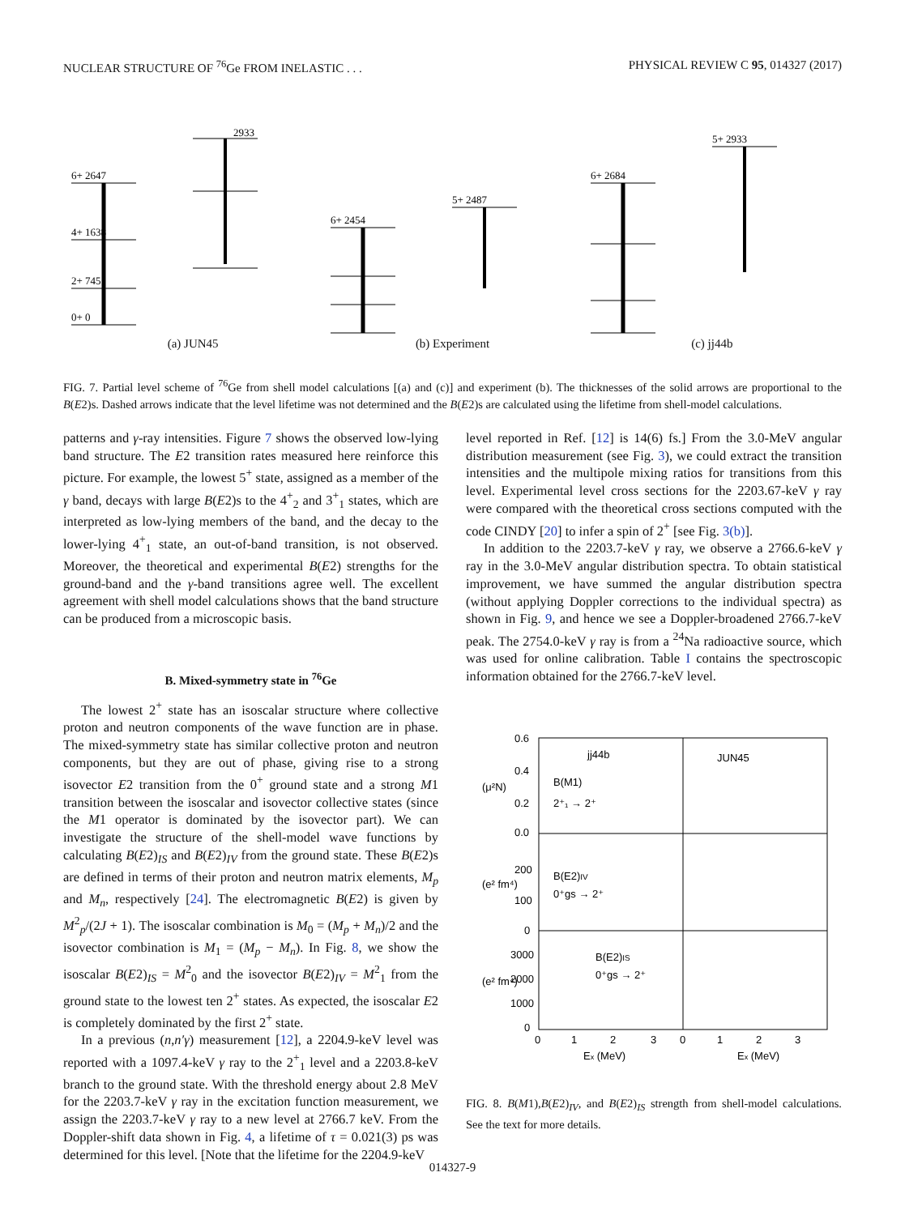NUCLEAR STRUCTURE OF <sup>76</sup>Ge FROM INELASTIC . . . PHYSICAL REVIEW C 95, 014327 (2017)
6+ 2647
4+ 1638
2+ 745
0+ 0
2933
(a) JUN45
6+ 2454
5+ 2487
(b) Experiment
6+ 2684
5+ 2933
(c) jj44b
FIG. 7. Partial level scheme of <sup>76</sup>Ge from shell model calculations [(a) and (c)] and experiment (b). The thicknesses of the solid arrows are proportional to the B(E2)s. Dashed arrows indicate that the level lifetime was not determined and the B(E2)s are calculated using the lifetime from shell-model calculations.
patterns and γ-ray intensities. Figure 7 shows the observed low-lying band structure. The E2 transition rates measured here reinforce this picture. For example, the lowest 5<sup>+</sup> state, assigned as a member of the γ band, decays with large B(E2)s to the 4<sup>+</sup><sub>2</sub> and 3<sup>+</sup><sub>1</sub> states, which are interpreted as low-lying members of the band, and the decay to the lower-lying 4<sup>+</sup><sub>1</sub> state, an out-of-band transition, is not observed. Moreover, the theoretical and experimental B(E2) strengths for the ground-band and the γ-band transitions agree well. The excellent agreement with shell model calculations shows that the band structure can be produced from a microscopic basis.
B. Mixed-symmetry state in <sup>76</sup>Ge
The lowest 2<sup>+</sup> state has an isoscalar structure where collective proton and neutron components of the wave function are in phase. The mixed-symmetry state has similar collective proton and neutron components, but they are out of phase, giving rise to a strong isovector E2 transition from the 0<sup>+</sup> ground state and a strong M1 transition between the isoscalar and isovector collective states (since the M1 operator is dominated by the isovector part). We can investigate the structure of the shell-model wave functions by calculating B(E2)<sub>IS</sub> and B(E2)<sub>IV</sub> from the ground state. These B(E2)s are defined in terms of their proton and neutron matrix elements, M<sub>p</sub> and M<sub>n</sub>, respectively [24]. The electromagnetic B(E2) is given by M<sup>2</sup><sub>p</sub>/(2J + 1). The isoscalar combination is M<sub>0</sub> = (M<sub>p</sub> + M<sub>n</sub>)/2 and the isovector combination is M<sub>1</sub> = (M<sub>p</sub> − M<sub>n</sub>). In Fig. 8, we show the isoscalar B(E2)<sub>IS</sub> = M<sup>2</sup><sub>0</sub> and the isovector B(E2)<sub>IV</sub> = M<sup>2</sup><sub>1</sub> from the ground state to the lowest ten 2<sup>+</sup> states. As expected, the isoscalar E2 is completely dominated by the first 2<sup>+</sup> state.
In a previous (n,n′γ) measurement [12], a 2204.9-keV level was reported with a 1097.4-keV γ ray to the 2<sup>+</sup><sub>1</sub> level and a 2203.8-keV branch to the ground state. With the threshold energy about 2.8 MeV for the 2203.7-keV γ ray in the excitation function measurement, we assign the 2203.7-keV γ ray to a new level at 2766.7 keV. From the Doppler-shift data shown in Fig. 4, a lifetime of τ = 0.021(3) ps was determined for this level. [Note that the lifetime for the 2204.9-keV
level reported in Ref. [12] is 14(6) fs.] From the 3.0-MeV angular distribution measurement (see Fig. 3), we could extract the transition intensities and the multipole mixing ratios for transitions from this level. Experimental level cross sections for the 2203.67-keV γ ray were compared with the theoretical cross sections computed with the code CINDY [20] to infer a spin of 2<sup>+</sup> [see Fig. 3(b)].
In addition to the 2203.7-keV γ ray, we observe a 2766.6-keV γ ray in the 3.0-MeV angular distribution spectra. To obtain statistical improvement, we have summed the angular distribution spectra (without applying Doppler corrections to the individual spectra) as shown in Fig. 9, and hence we see a Doppler-broadened 2766.7-keV peak. The 2754.0-keV γ ray is from a <sup>24</sup>Na radioactive source, which was used for online calibration. Table I contains the spectroscopic information obtained for the 2766.7-keV level.
0.6
0.4
0.2
0.0
jj44b
JUN45
B(M1)
2⁺₁ → 2⁺
200
100
0
B(E2)IV
0⁺gs → 2⁺
3000
2000
1000
0
B(E2)IS
0⁺gs → 2⁺
0
1
2
3
0
1
2
3
Ex (MeV)
Ex (MeV)
(μ²N)
(e² fm⁴)
(e² fm⁴)
FIG. 8. B(M1),B(E2)<sub>IV</sub>, and B(E2)<sub>IS</sub> strength from shell-model calculations. See the text for more details.
014327-9